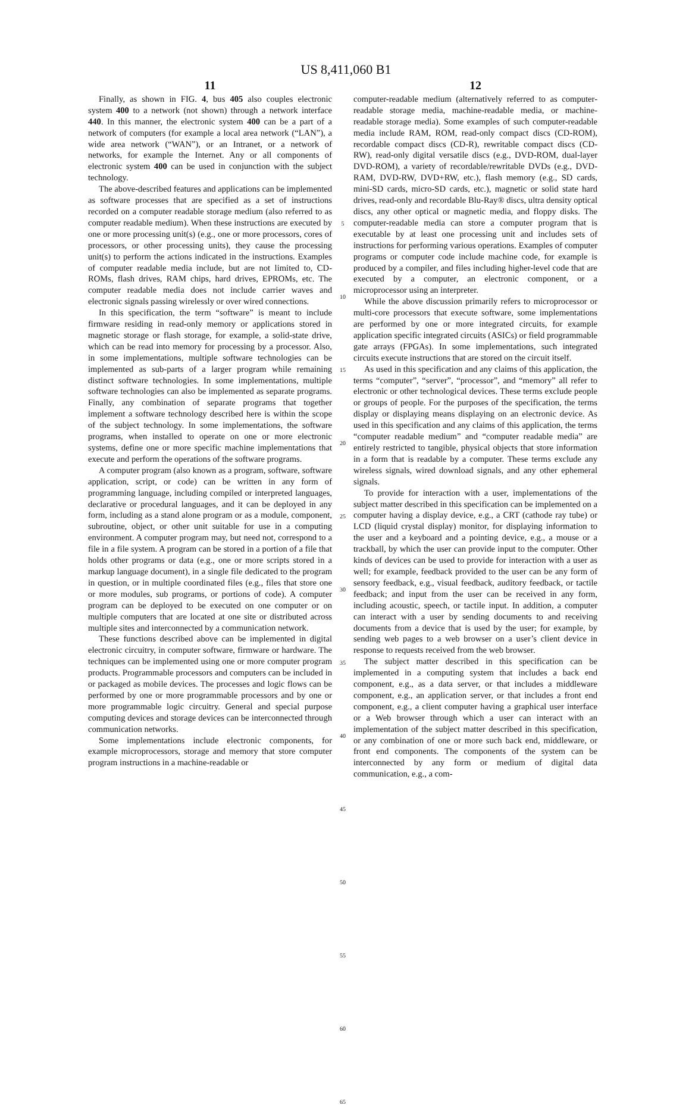US 8,411,060 B1
11
Finally, as shown in FIG. 4, bus 405 also couples electronic system 400 to a network (not shown) through a network interface 440. In this manner, the electronic system 400 can be a part of a network of computers (for example a local area network (“LAN”), a wide area network (“WAN”), or an Intranet, or a network of networks, for example the Internet. Any or all components of electronic system 400 can be used in conjunction with the subject technology.
The above-described features and applications can be implemented as software processes that are specified as a set of instructions recorded on a computer readable storage medium (also referred to as computer readable medium). When these instructions are executed by one or more processing unit(s) (e.g., one or more processors, cores of processors, or other processing units), they cause the processing unit(s) to perform the actions indicated in the instructions. Examples of computer readable media include, but are not limited to, CD-ROMs, flash drives, RAM chips, hard drives, EPROMs, etc. The computer readable media does not include carrier waves and electronic signals passing wirelessly or over wired connections.
In this specification, the term “software” is meant to include firmware residing in read-only memory or applications stored in magnetic storage or flash storage, for example, a solid-state drive, which can be read into memory for processing by a processor. Also, in some implementations, multiple software technologies can be implemented as sub-parts of a larger program while remaining distinct software technologies. In some implementations, multiple software technologies can also be implemented as separate programs. Finally, any combination of separate programs that together implement a software technology described here is within the scope of the subject technology. In some implementations, the software programs, when installed to operate on one or more electronic systems, define one or more specific machine implementations that execute and perform the operations of the software programs.
A computer program (also known as a program, software, software application, script, or code) can be written in any form of programming language, including compiled or interpreted languages, declarative or procedural languages, and it can be deployed in any form, including as a stand alone program or as a module, component, subroutine, object, or other unit suitable for use in a computing environment. A computer program may, but need not, correspond to a file in a file system. A program can be stored in a portion of a file that holds other programs or data (e.g., one or more scripts stored in a markup language document), in a single file dedicated to the program in question, or in multiple coordinated files (e.g., files that store one or more modules, sub programs, or portions of code). A computer program can be deployed to be executed on one computer or on multiple computers that are located at one site or distributed across multiple sites and interconnected by a communication network.
These functions described above can be implemented in digital electronic circuitry, in computer software, firmware or hardware. The techniques can be implemented using one or more computer program products. Programmable processors and computers can be included in or packaged as mobile devices. The processes and logic flows can be performed by one or more programmable processors and by one or more programmable logic circuitry. General and special purpose computing devices and storage devices can be interconnected through communication networks.
Some implementations include electronic components, for example microprocessors, storage and memory that store computer program instructions in a machine-readable or
5
10
15
20
25
30
35
40
45
50
55
60
65
12
computer-readable medium (alternatively referred to as computer-readable storage media, machine-readable media, or machine-readable storage media). Some examples of such computer-readable media include RAM, ROM, read-only compact discs (CD-ROM), recordable compact discs (CD-R), rewritable compact discs (CD-RW), read-only digital versatile discs (e.g., DVD-ROM, dual-layer DVD-ROM), a variety of recordable/rewritable DVDs (e.g., DVD-RAM, DVD-RW, DVD+RW, etc.), flash memory (e.g., SD cards, mini-SD cards, micro-SD cards, etc.), magnetic or solid state hard drives, read-only and recordable Blu-Ray® discs, ultra density optical discs, any other optical or magnetic media, and floppy disks. The computer-readable media can store a computer program that is executable by at least one processing unit and includes sets of instructions for performing various operations. Examples of computer programs or computer code include machine code, for example is produced by a compiler, and files including higher-level code that are executed by a computer, an electronic component, or a microprocessor using an interpreter.
While the above discussion primarily refers to microprocessor or multi-core processors that execute software, some implementations are performed by one or more integrated circuits, for example application specific integrated circuits (ASICs) or field programmable gate arrays (FPGAs). In some implementations, such integrated circuits execute instructions that are stored on the circuit itself.
As used in this specification and any claims of this application, the terms “computer”, “server”, “processor”, and “memory” all refer to electronic or other technological devices. These terms exclude people or groups of people. For the purposes of the specification, the terms display or displaying means displaying on an electronic device. As used in this specification and any claims of this application, the terms “computer readable medium” and “computer readable media” are entirely restricted to tangible, physical objects that store information in a form that is readable by a computer. These terms exclude any wireless signals, wired download signals, and any other ephemeral signals.
To provide for interaction with a user, implementations of the subject matter described in this specification can be implemented on a computer having a display device, e.g., a CRT (cathode ray tube) or LCD (liquid crystal display) monitor, for displaying information to the user and a keyboard and a pointing device, e.g., a mouse or a trackball, by which the user can provide input to the computer. Other kinds of devices can be used to provide for interaction with a user as well; for example, feedback provided to the user can be any form of sensory feedback, e.g., visual feedback, auditory feedback, or tactile feedback; and input from the user can be received in any form, including acoustic, speech, or tactile input. In addition, a computer can interact with a user by sending documents to and receiving documents from a device that is used by the user; for example, by sending web pages to a web browser on a user’s client device in response to requests received from the web browser.
The subject matter described in this specification can be implemented in a computing system that includes a back end component, e.g., as a data server, or that includes a middleware component, e.g., an application server, or that includes a front end component, e.g., a client computer having a graphical user interface or a Web browser through which a user can interact with an implementation of the subject matter described in this specification, or any combination of one or more such back end, middleware, or front end components. The components of the system can be interconnected by any form or medium of digital data communication, e.g., a com-